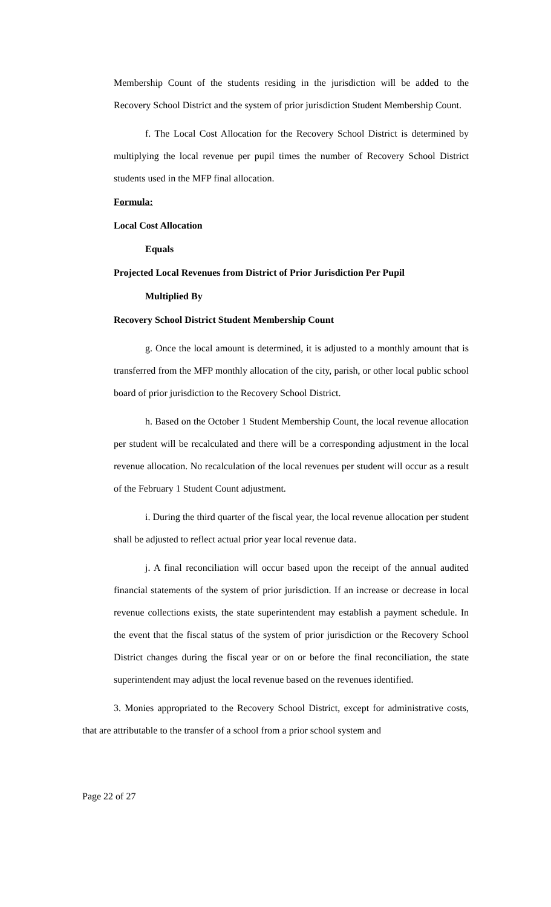Membership Count of the students residing in the jurisdiction will be added to the Recovery School District and the system of prior jurisdiction Student Membership Count.
f. The Local Cost Allocation for the Recovery School District is determined by multiplying the local revenue per pupil times the number of Recovery School District students used in the MFP final allocation.
Formula:
Local Cost Allocation
Equals
Projected Local Revenues from District of Prior Jurisdiction Per Pupil
Multiplied By
Recovery School District Student Membership Count
g. Once the local amount is determined, it is adjusted to a monthly amount that is transferred from the MFP monthly allocation of the city, parish, or other local public school board of prior jurisdiction to the Recovery School District.
h. Based on the October 1 Student Membership Count, the local revenue allocation per student will be recalculated and there will be a corresponding adjustment in the local revenue allocation. No recalculation of the local revenues per student will occur as a result of the February 1 Student Count adjustment.
i. During the third quarter of the fiscal year, the local revenue allocation per student shall be adjusted to reflect actual prior year local revenue data.
j. A final reconciliation will occur based upon the receipt of the annual audited financial statements of the system of prior jurisdiction. If an increase or decrease in local revenue collections exists, the state superintendent may establish a payment schedule. In the event that the fiscal status of the system of prior jurisdiction or the Recovery School District changes during the fiscal year or on or before the final reconciliation, the state superintendent may adjust the local revenue based on the revenues identified.
3. Monies appropriated to the Recovery School District, except for administrative costs, that are attributable to the transfer of a school from a prior school system and
Page 22 of 27